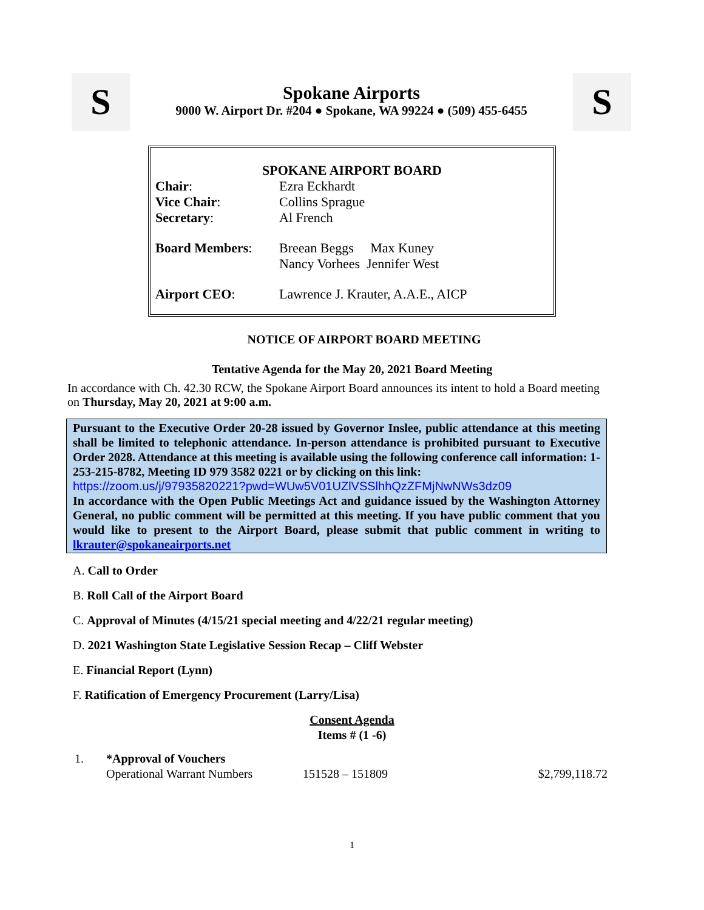S
Spokane Airports
9000 W. Airport Dr. #204 ● Spokane, WA 99224 ● (509) 455-6455
S
SPOKANE AIRPORT BOARD
| Chair : | Ezra Eckhardt |
| Vice Chair : | Collins Sprague |
| Secretary : | Al French |
| Board Members : | Breean Beggs Max Kuney Nancy Vorhees Jennifer West |
| Airport CEO : | Lawrence J. Krauter, A.A.E., AICP |
NOTICE OF AIRPORT BOARD MEETING
Tentative Agenda for the May 20, 2021 Board Meeting
In accordance with Ch. 42.30 RCW, the Spokane Airport Board announces its intent to hold a Board meeting on Thursday, May 20, 2021 at 9:00 a.m.
Pursuant to the Executive Order 20-28 issued by Governor Inslee, public attendance at this meeting shall be limited to telephonic attendance. In-person attendance is prohibited pursuant to Executive Order 2028. Attendance at this meeting is available using the following conference call information: 1-253-215-8782, Meeting ID 979 3582 0221 or by clicking on this link:
https://zoom.us/j/97935820221?pwd=WUw5V01UZlVSSlhhQzZFMjNwNWs3dz09
In accordance with the Open Public Meetings Act and guidance issued by the Washington Attorney General, no public comment will be permitted at this meeting. If you have public comment that you would like to present to the Airport Board, please submit that public comment in writing to lkrauter@spokaneairports.net
A. Call to Order
B. Roll Call of the Airport Board
C. Approval of Minutes (4/15/21 special meeting and 4/22/21 regular meeting)
D. 2021 Washington State Legislative Session Recap – Cliff Webster
E. Financial Report (Lynn)
F. Ratification of Emergency Procurement (Larry/Lisa)
Consent Agenda
Items # (1 -6)
| 1. | *Approval of Vouchers | | |
| | Operational Warrant Numbers | 151528 – 151809 | $2,799,118.72 |
1